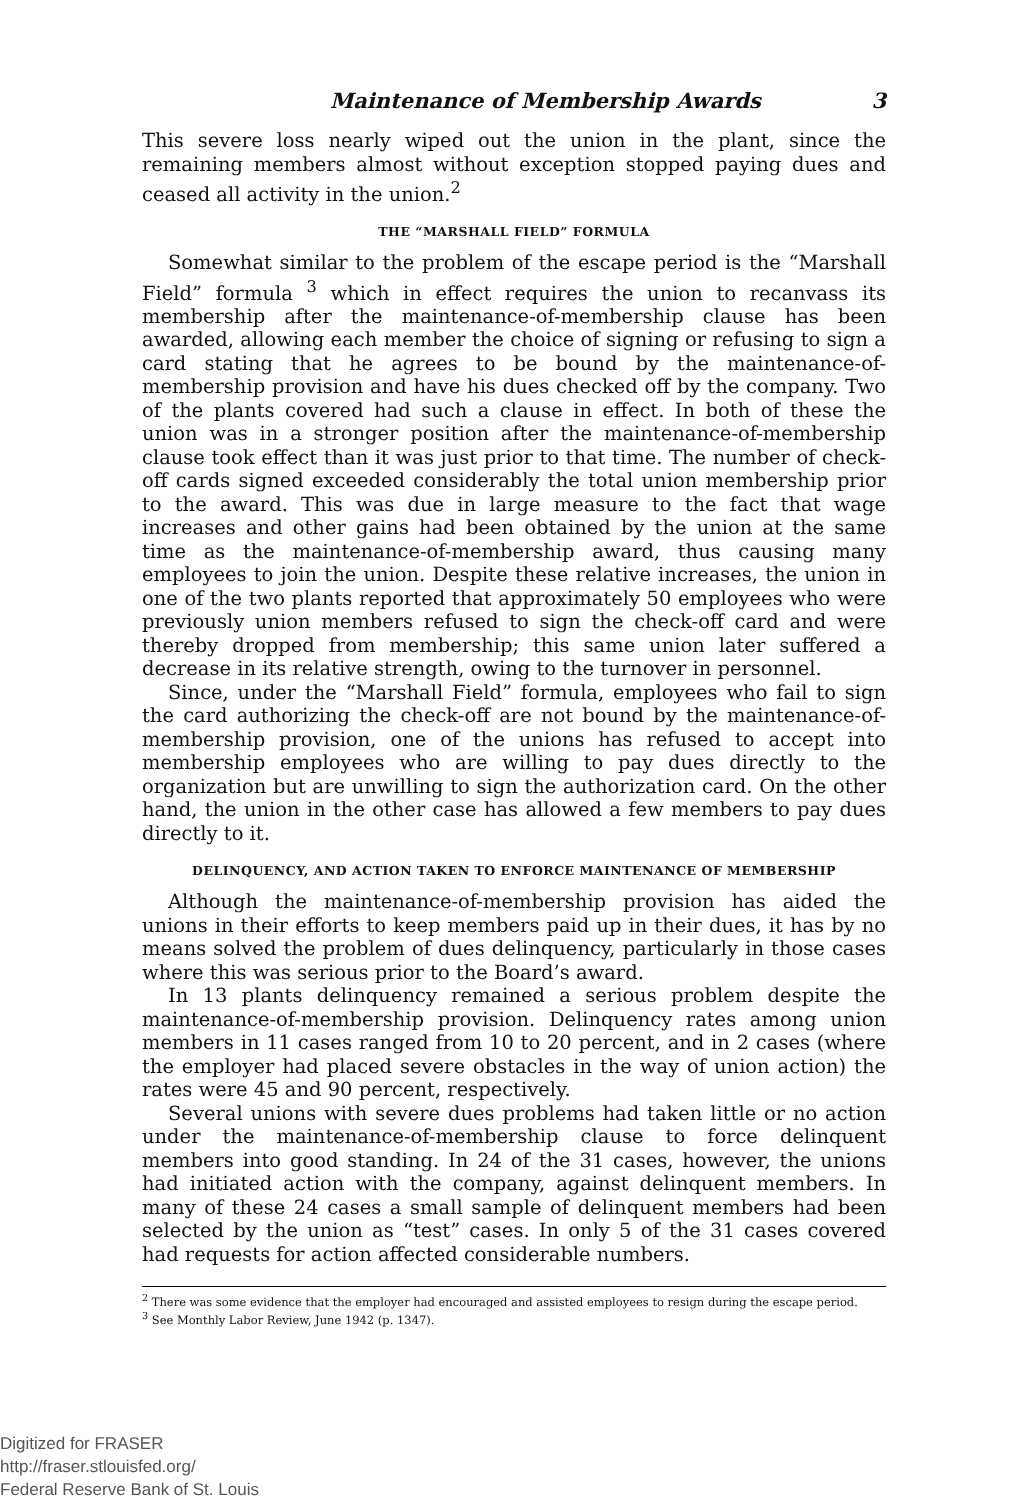Maintenance of Membership Awards 3
This severe loss nearly wiped out the union in the plant, since the remaining members almost without exception stopped paying dues and ceased all activity in the union.<sup>2</sup>
THE “MARSHALL FIELD” FORMULA
Somewhat similar to the problem of the escape period is the “Marshall Field” formula <sup>3</sup> which in effect requires the union to recanvass its membership after the maintenance-of-membership clause has been awarded, allowing each member the choice of signing or refusing to sign a card stating that he agrees to be bound by the maintenance-of-membership provision and have his dues checked off by the company. Two of the plants covered had such a clause in effect. In both of these the union was in a stronger position after the maintenance-of-membership clause took effect than it was just prior to that time. The number of check-off cards signed exceeded considerably the total union membership prior to the award. This was due in large measure to the fact that wage increases and other gains had been obtained by the union at the same time as the maintenance-of-membership award, thus causing many employees to join the union. Despite these relative increases, the union in one of the two plants reported that approximately 50 employees who were previously union members refused to sign the check-off card and were thereby dropped from membership; this same union later suffered a decrease in its relative strength, owing to the turnover in personnel.
Since, under the “Marshall Field” formula, employees who fail to sign the card authorizing the check-off are not bound by the maintenance-of-membership provision, one of the unions has refused to accept into membership employees who are willing to pay dues directly to the organization but are unwilling to sign the authorization card. On the other hand, the union in the other case has allowed a few members to pay dues directly to it.
DELINQUENCY, AND ACTION TAKEN TO ENFORCE MAINTENANCE OF MEMBERSHIP
Although the maintenance-of-membership provision has aided the unions in their efforts to keep members paid up in their dues, it has by no means solved the problem of dues delinquency, particularly in those cases where this was serious prior to the Board’s award.
In 13 plants delinquency remained a serious problem despite the maintenance-of-membership provision. Delinquency rates among union members in 11 cases ranged from 10 to 20 percent, and in 2 cases (where the employer had placed severe obstacles in the way of union action) the rates were 45 and 90 percent, respectively.
Several unions with severe dues problems had taken little or no action under the maintenance-of-membership clause to force delinquent members into good standing. In 24 of the 31 cases, however, the unions had initiated action with the company, against delinquent members. In many of these 24 cases a small sample of delinquent members had been selected by the union as “test” cases. In only 5 of the 31 cases covered had requests for action affected considerable numbers.
<sup>2</sup> There was some evidence that the employer had encouraged and assisted employees to resign during the escape period.
<sup>3</sup> See Monthly Labor Review, June 1942 (p. 1347).
Digitized for FRASER
http://fraser.stlouisfed.org/
Federal Reserve Bank of St. Louis